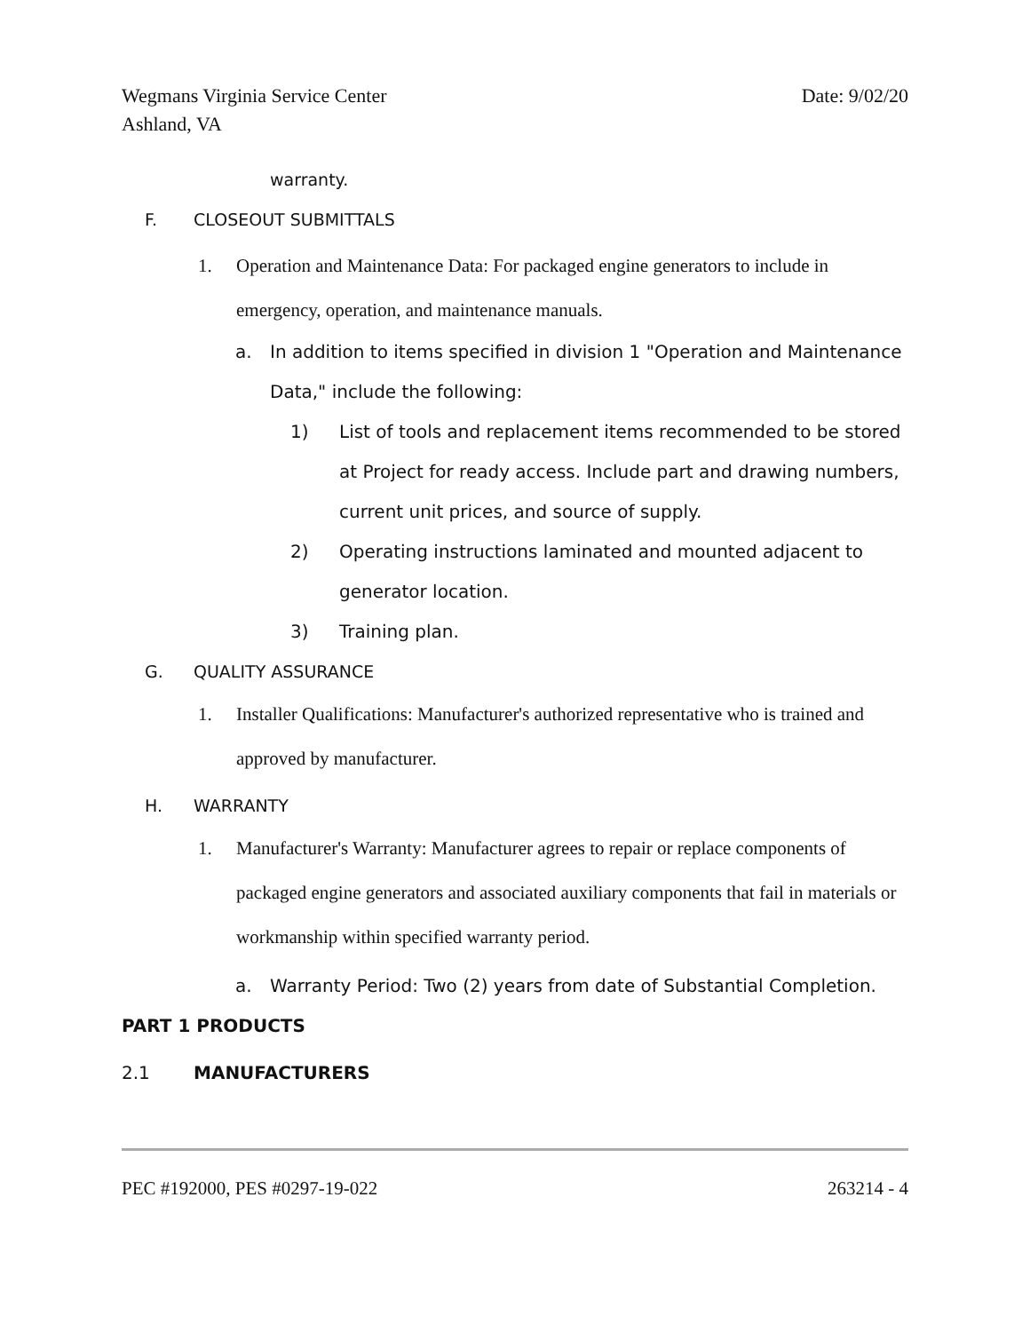Wegmans Virginia Service Center Date: 9/02/20
Ashland, VA
warranty.
F. CLOSEOUT SUBMITTALS
1. Operation and Maintenance Data: For packaged engine generators to include in emergency, operation, and maintenance manuals.
a. In addition to items specified in division 1 "Operation and Maintenance Data," include the following:
1) List of tools and replacement items recommended to be stored at Project for ready access. Include part and drawing numbers, current unit prices, and source of supply.
2) Operating instructions laminated and mounted adjacent to generator location.
3) Training plan.
G. QUALITY ASSURANCE
1. Installer Qualifications: Manufacturer's authorized representative who is trained and approved by manufacturer.
H. WARRANTY
1. Manufacturer's Warranty: Manufacturer agrees to repair or replace components of packaged engine generators and associated auxiliary components that fail in materials or workmanship within specified warranty period.
a. Warranty Period: Two (2) years from date of Substantial Completion.
PART 1 PRODUCTS
2.1 MANUFACTURERS
PEC #192000, PES #0297-19-022 263214 - 4